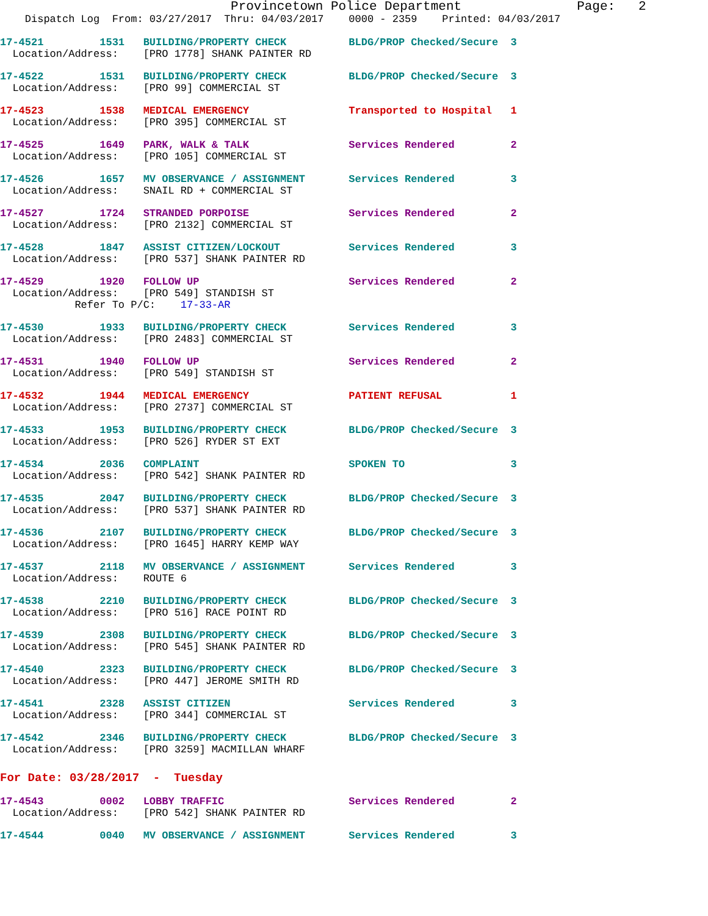Provincetown Police Department               Page:   2
    Dispatch Log  From: 03/27/2017  Thru: 04/03/2017    0000 - 2359    Printed: 04/03/2017
17-4521         1531   BUILDING/PROPERTY CHECK          BLDG/PROP Checked/Secure  3
  Location/Address:    [PRO 1778] SHANK PAINTER RD
17-4522         1531   BUILDING/PROPERTY CHECK          BLDG/PROP Checked/Secure  3
  Location/Address:    [PRO 99] COMMERCIAL ST
17-4523         1538   MEDICAL EMERGENCY                Transported to Hospital   1
  Location/Address:    [PRO 395] COMMERCIAL ST
17-4525         1649   PARK, WALK & TALK                Services Rendered         2
  Location/Address:    [PRO 105] COMMERCIAL ST
17-4526         1657   MV OBSERVANCE / ASSIGNMENT       Services Rendered         3
  Location/Address:    SNAIL RD + COMMERCIAL ST
17-4527         1724   STRANDED PORPOISE                Services Rendered         2
  Location/Address:    [PRO 2132] COMMERCIAL ST
17-4528         1847   ASSIST CITIZEN/LOCKOUT           Services Rendered         3
  Location/Address:    [PRO 537] SHANK PAINTER RD
17-4529         1920   FOLLOW UP                        Services Rendered         2
  Location/Address:    [PRO 549] STANDISH ST
            Refer To P/C:    17-33-AR
17-4530         1933   BUILDING/PROPERTY CHECK          Services Rendered         3
  Location/Address:    [PRO 2483] COMMERCIAL ST
17-4531         1940   FOLLOW UP                        Services Rendered         2
  Location/Address:    [PRO 549] STANDISH ST
17-4532         1944   MEDICAL EMERGENCY                PATIENT REFUSAL           1
  Location/Address:    [PRO 2737] COMMERCIAL ST
17-4533         1953   BUILDING/PROPERTY CHECK          BLDG/PROP Checked/Secure  3
  Location/Address:    [PRO 526] RYDER ST EXT
17-4534         2036   COMPLAINT                        SPOKEN TO                 3
  Location/Address:    [PRO 542] SHANK PAINTER RD
17-4535         2047   BUILDING/PROPERTY CHECK          BLDG/PROP Checked/Secure  3
  Location/Address:    [PRO 537] SHANK PAINTER RD
17-4536         2107   BUILDING/PROPERTY CHECK          BLDG/PROP Checked/Secure  3
  Location/Address:    [PRO 1645] HARRY KEMP WAY
17-4537         2118   MV OBSERVANCE / ASSIGNMENT       Services Rendered         3
  Location/Address:    ROUTE 6
17-4538         2210   BUILDING/PROPERTY CHECK          BLDG/PROP Checked/Secure  3
  Location/Address:    [PRO 516] RACE POINT RD
17-4539         2308   BUILDING/PROPERTY CHECK          BLDG/PROP Checked/Secure  3
  Location/Address:    [PRO 545] SHANK PAINTER RD
17-4540         2323   BUILDING/PROPERTY CHECK          BLDG/PROP Checked/Secure  3
  Location/Address:    [PRO 447] JEROME SMITH RD
17-4541         2328   ASSIST CITIZEN                   Services Rendered         3
  Location/Address:    [PRO 344] COMMERCIAL ST
17-4542         2346   BUILDING/PROPERTY CHECK          BLDG/PROP Checked/Secure  3
  Location/Address:    [PRO 3259] MACMILLAN WHARF
For Date: 03/28/2017  -  Tuesday
17-4543         0002   LOBBY TRAFFIC                    Services Rendered         2
  Location/Address:    [PRO 542] SHANK PAINTER RD
17-4544         0040   MV OBSERVANCE / ASSIGNMENT       Services Rendered         3